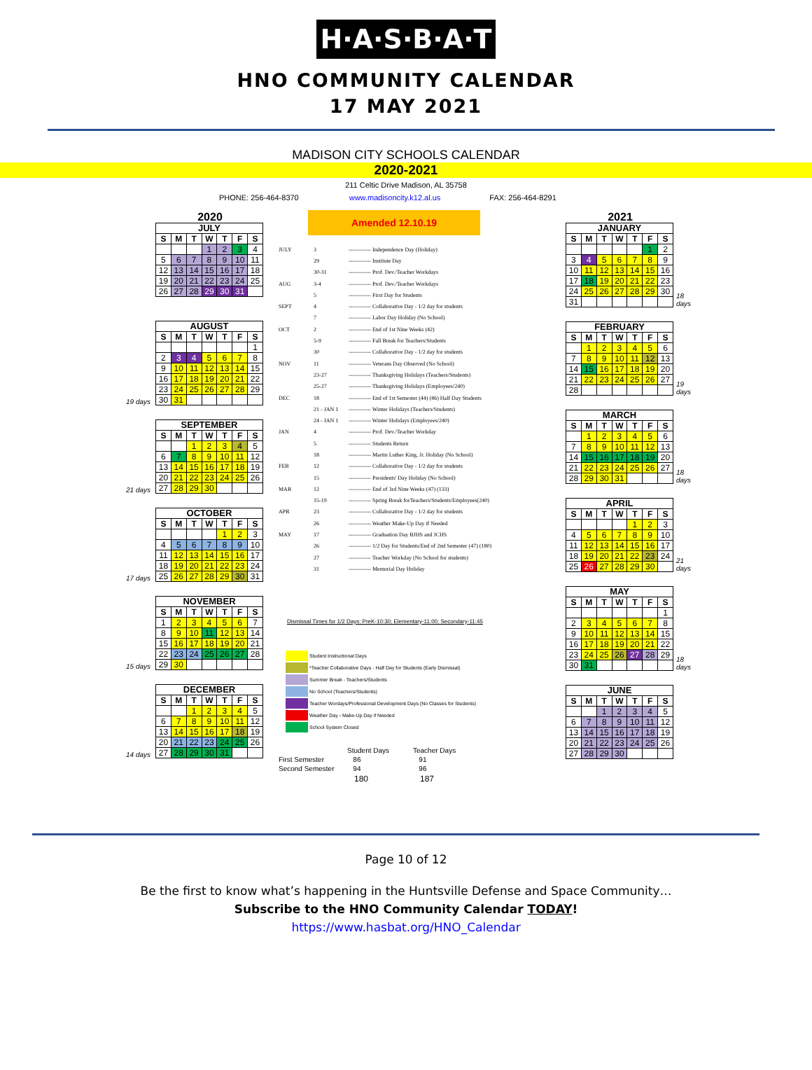H·A·S·B·A·T
HNO COMMUNITY CALENDAR
17 MAY 2021
MADISON CITY SCHOOLS CALENDAR
2020-2021
211 Celtic Drive Madison, AL 35758
PHONE: 256-464-8370 www.madisoncity.k12.al.us FAX: 256-464-8291
2020
| JULY | | | | | | |
| --- | --- | --- | --- | --- | --- | --- |
| S | M | T | W | T | F | S |
| | | | 1 | 2 | 3 | 4 |
| 5 | 6 | 7 | 8 | 9 | 10 | 11 |
| 12 | 13 | 14 | 15 | 16 | 17 | 18 |
| 19 | 20 | 21 | 22 | 23 | 24 | 25 |
| 26 | 27 | 28 | 29 | 30 | 31 | |
| AUGUST | | | | | | |
| --- | --- | --- | --- | --- | --- | --- |
| S | M | T | W | T | F | S |
| | | | | | | 1 |
| 2 | 3 | 4 | 5 | 6 | 7 | 8 |
| 9 | 10 | 11 | 12 | 13 | 14 | 15 |
| 16 | 17 | 18 | 19 | 20 | 21 | 22 |
| 23 | 24 | 25 | 26 | 27 | 28 | 29 |
| 30 | 31 | | | | | |
19 days
| SEPTEMBER | | | | | | |
| --- | --- | --- | --- | --- | --- | --- |
| S | M | T | W | T | F | S |
| | | 1 | 2 | 3 | 4 | 5 |
| 6 | 7 | 8 | 9 | 10 | 11 | 12 |
| 13 | 14 | 15 | 16 | 17 | 18 | 19 |
| 20 | 21 | 22 | 23 | 24 | 25 | 26 |
| 27 | 28 | 29 | 30 | | | |
21 days
| OCTOBER | | | | | | |
| --- | --- | --- | --- | --- | --- | --- |
| S | M | T | W | T | F | S |
| | | | | 1 | 2 | 3 |
| 4 | 5 | 6 | 7 | 8 | 9 | 10 |
| 11 | 12 | 13 | 14 | 15 | 16 | 17 |
| 18 | 19 | 20 | 21 | 22 | 23 | 24 |
| 25 | 26 | 27 | 28 | 29 | 30 | 31 |
17 days
| NOVEMBER | | | | | | |
| --- | --- | --- | --- | --- | --- | --- |
| S | M | T | W | T | F | S |
| 1 | 2 | 3 | 4 | 5 | 6 | 7 |
| 8 | 9 | 10 | 11 | 12 | 13 | 14 |
| 15 | 16 | 17 | 18 | 19 | 20 | 21 |
| 22 | 23 | 24 | 25 | 26 | 27 | 28 |
| 29 | 30 | | | | | |
15 days
| DECEMBER | | | | | | |
| --- | --- | --- | --- | --- | --- | --- |
| S | M | T | W | T | F | S |
| | | 1 | 2 | 3 | 4 | 5 |
| 6 | 7 | 8 | 9 | 10 | 11 | 12 |
| 13 | 14 | 15 | 16 | 17 | 18 | 19 |
| 20 | 21 | 22 | 23 | 24 | 25 | 26 |
| 27 | 28 | 29 | 30 | 31 | | |
14 days
Amended 12.10.19
| JULY | 3 | ------------ Independence Day (Holiday) |
| | 29 | ------------ Institute Day |
| | 30-31 | ------------ Prof. Dev./Teacher Workdays |
| AUG | 3-4 | ------------ Prof. Dev./Teacher Workdays |
| | 5 | ------------ First Day for Students |
| SEPT | 4 | ------------ Collaborative Day - 1/2 day for students |
| | 7 | ------------ Labor Day Holiday (No School) |
| OCT | 2 | ------------ End of 1st Nine Weeks (42) |
| | 5-9 | ------------ Fall Break for Teachers/Students |
| | 30 | ------------ Collaborative Day - 1/2 day for students |
| NOV | 11 | ------------ Veterans Day Observed (No School) |
| | 23-27 | ------------ Thanksgiving Holidays (Teachers/Students) |
| | 25-27 | ------------ Thanksgiving Holidays (Employees/240) |
| DEC | 18 | ------------ End of 1st Semester (44) (86) Half Day Students |
| | 21 - JAN 1 | ------------ Winter Holidays (Teachers/Students) |
| | 24 - JAN 1 | ------------ Winter Holidays (Employees/240) |
| JAN | 4 | ------------ Prof. Dev./Teacher Workday |
| | 5 | ------------ Students Return |
| | 18 | ------------ Martin Luther King, Jr. Holiday (No School) |
| FEB | 12 | ------------ Collaborative Day - 1/2 day for students |
| | 15 | ------------ Presidents' Day Holiday (No School) |
| MAR | 12 | ------------ End of 3rd Nine Weeks (47) (133) |
| | 15-19 | ------------ Spring Break forTeachers/Students/Employees(240) |
| APR | 23 | ------------ Collaborative Day - 1/2 day for students |
| | 26 | ------------ Weather Make-Up Day if Needed |
| MAY | 17 | ------------ Graduation Day BJHS and JCHS |
| | 26 | ------------ 1/2 Day for Students/End of 2nd Semester (47) (180) |
| | 27 | ------------ Teacher Workday (No School for students) |
| | 31 | ------------ Memorial Day Holiday |
Dismissal Times for 1/2 Days: PreK-10:30; Elementary-11:00; Secondary-11:45
Student Instructional Days
*Teacher Collaborative Days - Half Day for Students (Early Dismissal)
Summer Break - Teachers/Students
No School (Teachers/Students)
Teacher Wordays/Professional Development Days (No Classes for Students)
Weather Day - Make-Up Day if Needed
School System Closed
| | Student Days | Teacher Days |
| First Semester | 86 | 91 |
| Second Semester | 94 | 96 |
| | 180 | 187 |
2021
| JANUARY | | | | | | |
| --- | --- | --- | --- | --- | --- | --- |
| S | M | T | W | T | F | S |
| | | | | | 1 | 2 |
| 3 | 4 | 5 | 6 | 7 | 8 | 9 |
| 10 | 11 | 12 | 13 | 14 | 15 | 16 |
| 17 | 18 | 19 | 20 | 21 | 22 | 23 |
| 24 | 25 | 26 | 27 | 28 | 29 | 30 |
| 31 | | | | | | |
18 days
| FEBRUARY | | | | | | |
| --- | --- | --- | --- | --- | --- | --- |
| S | M | T | W | T | F | S |
| | 1 | 2 | 3 | 4 | 5 | 6 |
| 7 | 8 | 9 | 10 | 11 | 12 | 13 |
| 14 | 15 | 16 | 17 | 18 | 19 | 20 |
| 21 | 22 | 23 | 24 | 25 | 26 | 27 |
| 28 | | | | | | |
19 days
| MARCH | | | | | | |
| --- | --- | --- | --- | --- | --- | --- |
| S | M | T | W | T | F | S |
| | 1 | 2 | 3 | 4 | 5 | 6 |
| 7 | 8 | 9 | 10 | 11 | 12 | 13 |
| 14 | 15 | 16 | 17 | 18 | 19 | 20 |
| 21 | 22 | 23 | 24 | 25 | 26 | 27 |
| 28 | 29 | 30 | 31 | | | |
18 days
| APRIL | | | | | | |
| --- | --- | --- | --- | --- | --- | --- |
| S | M | T | W | T | F | S |
| | | | | 1 | 2 | 3 |
| 4 | 5 | 6 | 7 | 8 | 9 | 10 |
| 11 | 12 | 13 | 14 | 15 | 16 | 17 |
| 18 | 19 | 20 | 21 | 22 | 23 | 24 |
| 25 | 26 | 27 | 28 | 29 | 30 | |
21 days
| MAY | | | | | | |
| --- | --- | --- | --- | --- | --- | --- |
| S | M | T | W | T | F | S |
| | | | | | | 1 |
| 2 | 3 | 4 | 5 | 6 | 7 | 8 |
| 9 | 10 | 11 | 12 | 13 | 14 | 15 |
| 16 | 17 | 18 | 19 | 20 | 21 | 22 |
| 23 | 24 | 25 | 26 | 27 | 28 | 29 |
| 30 | 31 | | | | | |
18 days
| JUNE | | | | | | |
| --- | --- | --- | --- | --- | --- | --- |
| S | M | T | W | T | F | S |
| | | 1 | 2 | 3 | 4 | 5 |
| 6 | 7 | 8 | 9 | 10 | 11 | 12 |
| 13 | 14 | 15 | 16 | 17 | 18 | 19 |
| 20 | 21 | 22 | 23 | 24 | 25 | 26 |
| 27 | 28 | 29 | 30 | | | |
Page 10 of 12
Be the first to know what’s happening in the Huntsville Defense and Space Community…
Subscribe to the HNO Community Calendar TODAY!
https://www.hasbat.org/HNO_Calendar